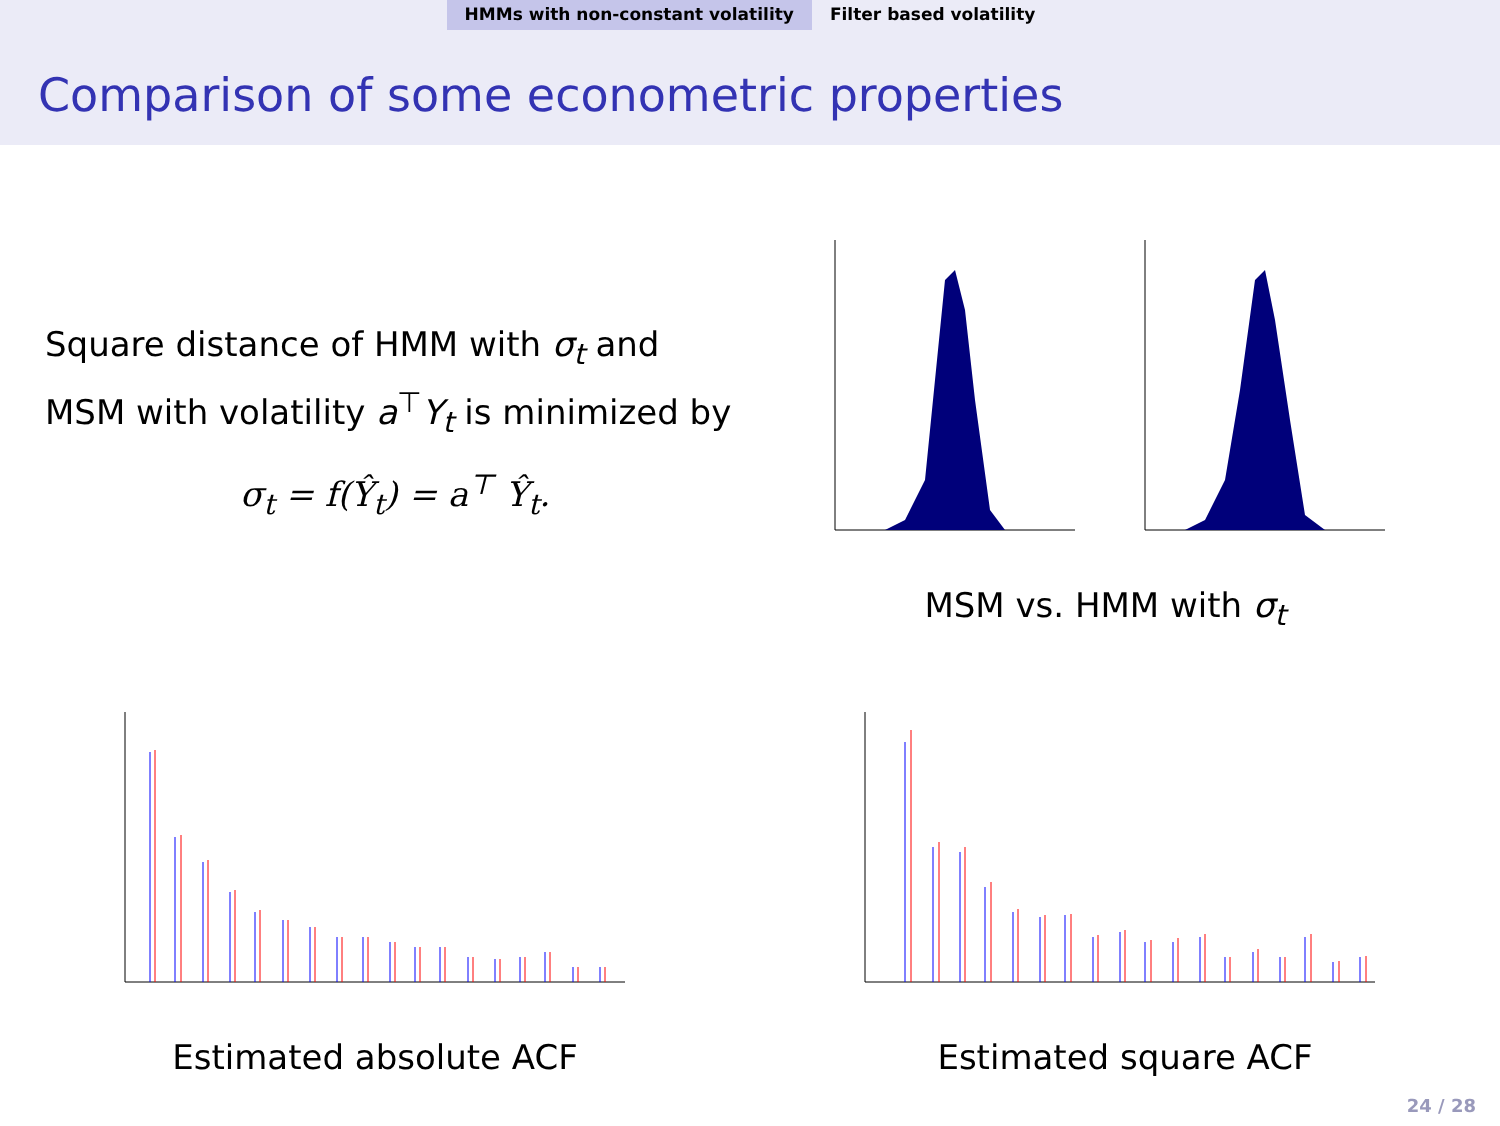HMMs with non-constant volatility
Filter based volatility
Comparison of some econometric properties
Square distance of HMM with σ<sub>t</sub> and MSM with volatility a<sup>⊤</sup>Y<sub>t</sub> is minimized by
σ<sub>t</sub> = f(Ŷ<sub>t</sub>) = a<sup>⊤</sup> Ŷ<sub>t</sub>.
MSM vs. HMM with σ<sub>t</sub>
Estimated absolute ACF Estimated square ACF
24 / 28